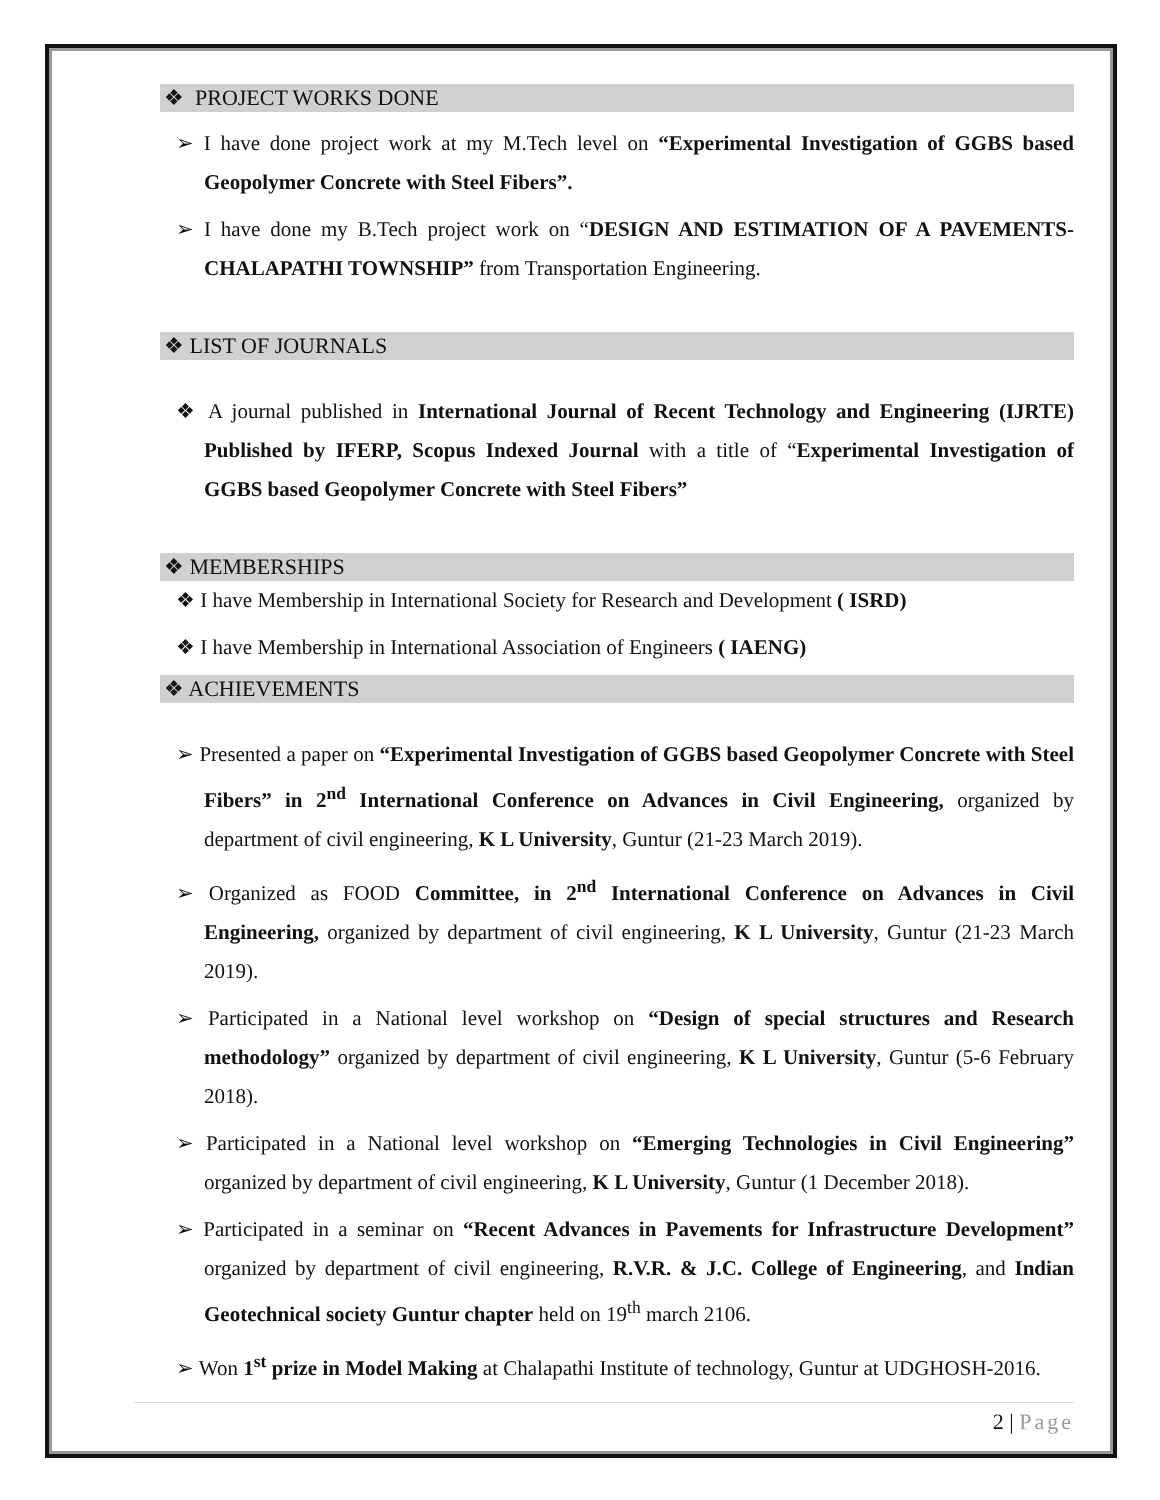❖ PROJECT WORKS DONE
➢ I have done project work at my M.Tech level on “Experimental Investigation of GGBS based Geopolymer Concrete with Steel Fibers”.
➢ I have done my B.Tech project work on “DESIGN AND ESTIMATION OF A PAVEMENTS-CHALAPATHI TOWNSHIP” from Transportation Engineering.
❖ LIST OF JOURNALS
❖ A journal published in International Journal of Recent Technology and Engineering (IJRTE) Published by IFERP, Scopus Indexed Journal with a title of “Experimental Investigation of GGBS based Geopolymer Concrete with Steel Fibers”
❖ MEMBERSHIPS
❖ I have Membership in International Society for Research and Development ( ISRD)
❖ I have Membership in International Association of Engineers ( IAENG)
❖ ACHIEVEMENTS
➢ Presented a paper on “Experimental Investigation of GGBS based Geopolymer Concrete with Steel Fibers” in 2<sup>nd</sup> International Conference on Advances in Civil Engineering, organized by department of civil engineering, K L University, Guntur (21-23 March 2019).
➢ Organized as FOOD Committee, in 2<sup>nd</sup> International Conference on Advances in Civil Engineering, organized by department of civil engineering, K L University, Guntur (21-23 March 2019).
➢ Participated in a National level workshop on “Design of special structures and Research methodology” organized by department of civil engineering, K L University, Guntur (5-6 February 2018).
➢ Participated in a National level workshop on “Emerging Technologies in Civil Engineering” organized by department of civil engineering, K L University, Guntur (1 December 2018).
➢ Participated in a seminar on “Recent Advances in Pavements for Infrastructure Development” organized by department of civil engineering, R.V.R. & J.C. College of Engineering, and Indian Geotechnical society Guntur chapter held on 19<sup>th</sup> march 2106.
➢ Won 1<sup>st</sup> prize in Model Making at Chalapathi Institute of technology, Guntur at UDGHOSH-2016.
2 | Page